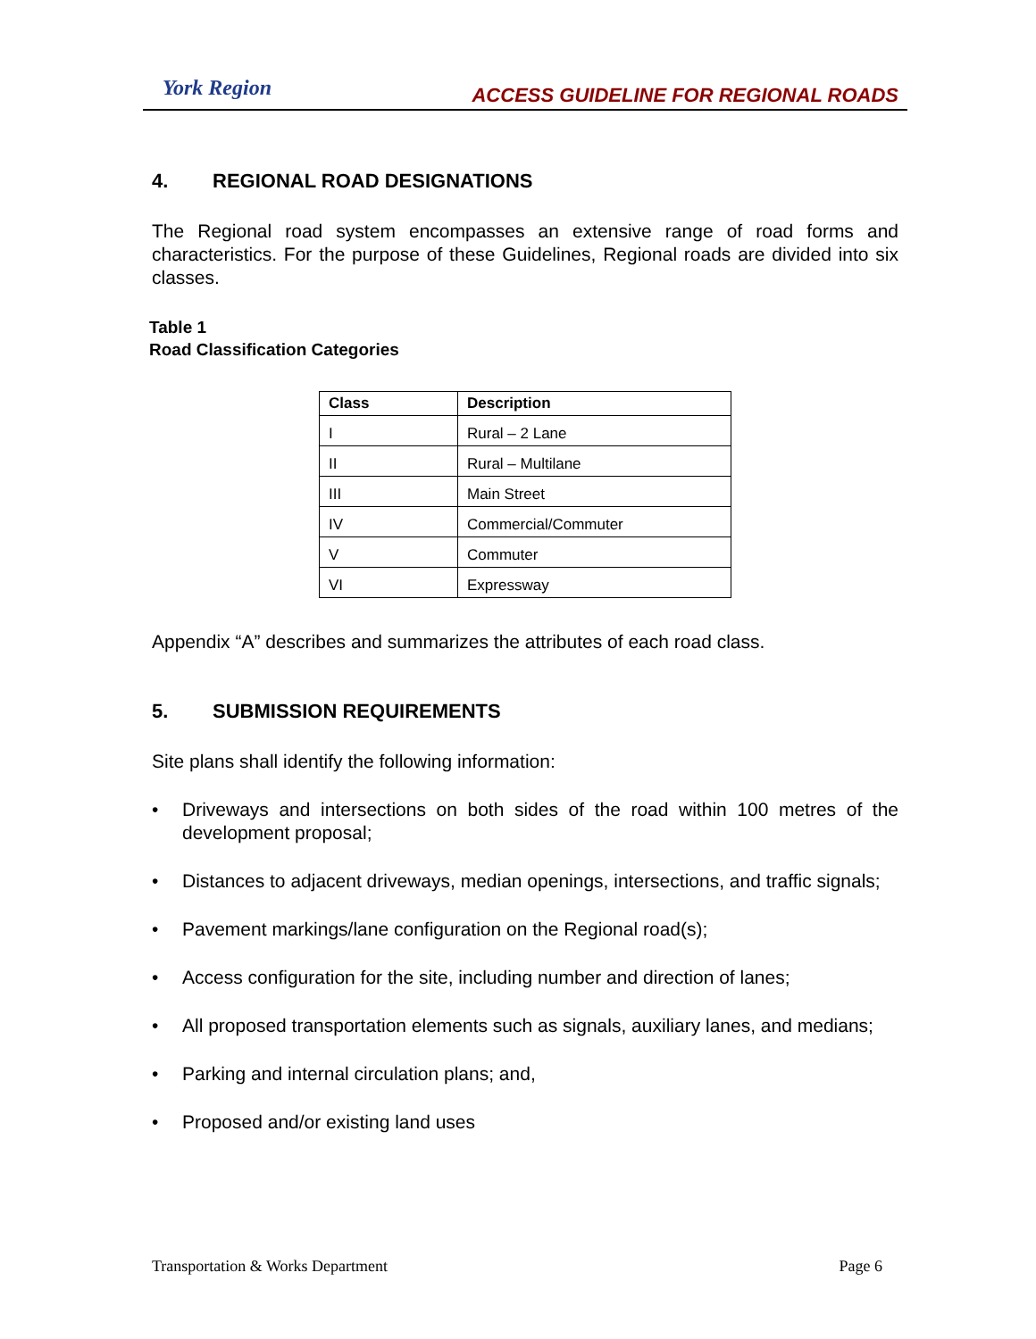York Region
ACCESS GUIDELINE FOR REGIONAL ROADS
4. REGIONAL ROAD DESIGNATIONS
The Regional road system encompasses an extensive range of road forms and characteristics. For the purpose of these Guidelines, Regional roads are divided into six classes.
Table 1
Road Classification Categories
| Class | Description |
| --- | --- |
| I | Rural – 2 Lane |
| II | Rural – Multilane |
| III | Main Street |
| IV | Commercial/Commuter |
| V | Commuter |
| VI | Expressway |
Appendix “A” describes and summarizes the attributes of each road class.
5. SUBMISSION REQUIREMENTS
Site plans shall identify the following information:
• Driveways and intersections on both sides of the road within 100 metres of the development proposal;
• Distances to adjacent driveways, median openings, intersections, and traffic signals;
• Pavement markings/lane configuration on the Regional road(s);
• Access configuration for the site, including number and direction of lanes;
• All proposed transportation elements such as signals, auxiliary lanes, and medians;
• Parking and internal circulation plans; and,
• Proposed and/or existing land uses
Transportation & Works Department Page 6